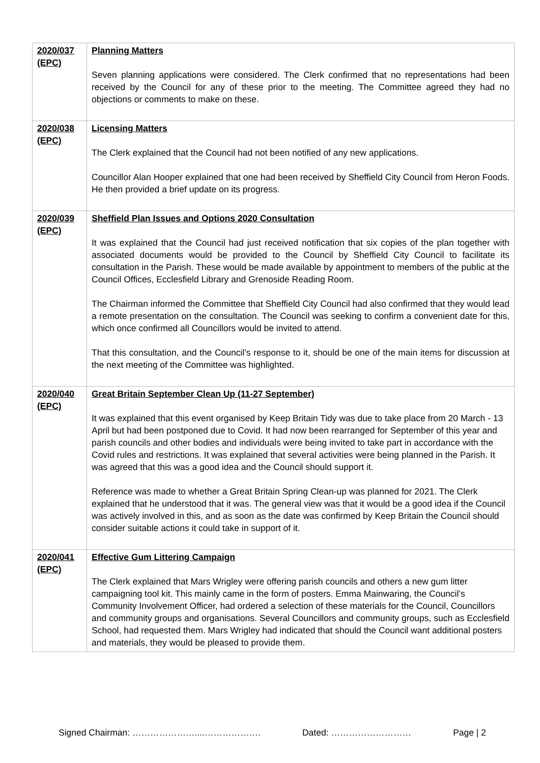| 2020/037 (EPC) | Planning Matters Seven planning applications were considered. The Clerk confirmed that no representations had been received by the Council for any of these prior to the meeting. The Committee agreed they had no objections or comments to make on these. |
| 2020/038 (EPC) | Licensing Matters The Clerk explained that the Council had not been notified of any new applications. Councillor Alan Hooper explained that one had been received by Sheffield City Council from Heron Foods. He then provided a brief update on its progress. |
| 2020/039 (EPC) | Sheffield Plan Issues and Options 2020 Consultation It was explained that the Council had just received notification that six copies of the plan together with associated documents would be provided to the Council by Sheffield City Council to facilitate its consultation in the Parish. These would be made available by appointment to members of the public at the Council Offices, Ecclesfield Library and Grenoside Reading Room. The Chairman informed the Committee that Sheffield City Council had also confirmed that they would lead a remote presentation on the consultation. The Council was seeking to confirm a convenient date for this, which once confirmed all Councillors would be invited to attend. That this consultation, and the Council’s response to it, should be one of the main items for discussion at the next meeting of the Committee was highlighted. |
| 2020/040 (EPC) | Great Britain September Clean Up (11-27 September) It was explained that this event organised by Keep Britain Tidy was due to take place from 20 March - 13 April but had been postponed due to Covid. It had now been rearranged for September of this year and parish councils and other bodies and individuals were being invited to take part in accordance with the Covid rules and restrictions. It was explained that several activities were being planned in the Parish. It was agreed that this was a good idea and the Council should support it. Reference was made to whether a Great Britain Spring Clean-up was planned for 2021. The Clerk explained that he understood that it was. The general view was that it would be a good idea if the Council was actively involved in this, and as soon as the date was confirmed by Keep Britain the Council should consider suitable actions it could take in support of it. |
| 2020/041 (EPC) | Effective Gum Littering Campaign The Clerk explained that Mars Wrigley were offering parish councils and others a new gum litter campaigning tool kit. This mainly came in the form of posters. Emma Mainwaring, the Council’s Community Involvement Officer, had ordered a selection of these materials for the Council, Councillors and community groups and organisations. Several Councillors and community groups, such as Ecclesfield School, had requested them. Mars Wrigley had indicated that should the Council want additional posters and materials, they would be pleased to provide them. |
Signed Chairman: …………………....………………. Dated: ……………………… Page | 2